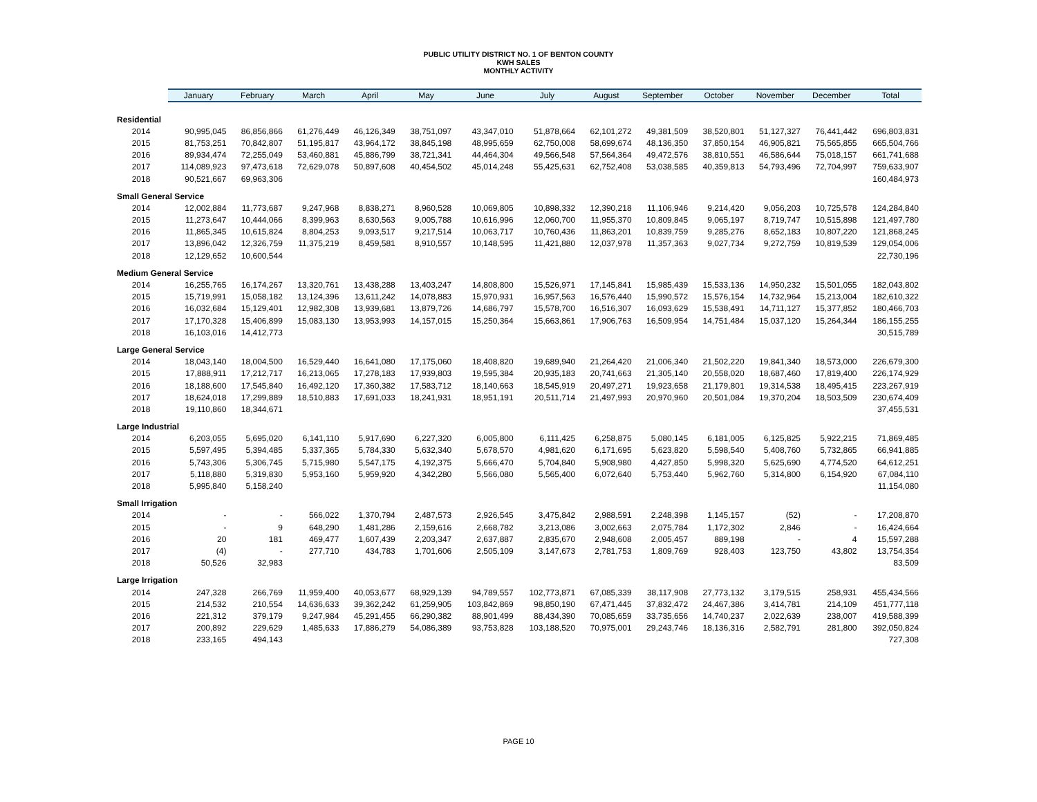PUBLIC UTILITY DISTRICT NO. 1 OF BENTON COUNTY
KWH SALES
MONTHLY ACTIVITY
| | January | February | March | April | May | June | July | August | September | October | November | December | Total |
| --- | --- | --- | --- | --- | --- | --- | --- | --- | --- | --- | --- | --- | --- |
| Residential | | | | | | | | | | | | | |
| 2014 | 90,995,045 | 86,856,866 | 61,276,449 | 46,126,349 | 38,751,097 | 43,347,010 | 51,878,664 | 62,101,272 | 49,381,509 | 38,520,801 | 51,127,327 | 76,441,442 | 696,803,831 |
| 2015 | 81,753,251 | 70,842,807 | 51,195,817 | 43,964,172 | 38,845,198 | 48,995,659 | 62,750,008 | 58,699,674 | 48,136,350 | 37,850,154 | 46,905,821 | 75,565,855 | 665,504,766 |
| 2016 | 89,934,474 | 72,255,049 | 53,460,881 | 45,886,799 | 38,721,341 | 44,464,304 | 49,566,548 | 57,564,364 | 49,472,576 | 38,810,551 | 46,586,644 | 75,018,157 | 661,741,688 |
| 2017 | 114,089,923 | 97,473,618 | 72,629,078 | 50,897,608 | 40,454,502 | 45,014,248 | 55,425,631 | 62,752,408 | 53,038,585 | 40,359,813 | 54,793,496 | 72,704,997 | 759,633,907 |
| 2018 | 90,521,667 | 69,963,306 | | | | | | | | | | | 160,484,973 |
| Small General Service | | | | | | | | | | | | | |
| 2014 | 12,002,884 | 11,773,687 | 9,247,968 | 8,838,271 | 8,960,528 | 10,069,805 | 10,898,332 | 12,390,218 | 11,106,946 | 9,214,420 | 9,056,203 | 10,725,578 | 124,284,840 |
| 2015 | 11,273,647 | 10,444,066 | 8,399,963 | 8,630,563 | 9,005,788 | 10,616,996 | 12,060,700 | 11,955,370 | 10,809,845 | 9,065,197 | 8,719,747 | 10,515,898 | 121,497,780 |
| 2016 | 11,865,345 | 10,615,824 | 8,804,253 | 9,093,517 | 9,217,514 | 10,063,717 | 10,760,436 | 11,863,201 | 10,839,759 | 9,285,276 | 8,652,183 | 10,807,220 | 121,868,245 |
| 2017 | 13,896,042 | 12,326,759 | 11,375,219 | 8,459,581 | 8,910,557 | 10,148,595 | 11,421,880 | 12,037,978 | 11,357,363 | 9,027,734 | 9,272,759 | 10,819,539 | 129,054,006 |
| 2018 | 12,129,652 | 10,600,544 | | | | | | | | | | | 22,730,196 |
| Medium General Service | | | | | | | | | | | | | |
| 2014 | 16,255,765 | 16,174,267 | 13,320,761 | 13,438,288 | 13,403,247 | 14,808,800 | 15,526,971 | 17,145,841 | 15,985,439 | 15,533,136 | 14,950,232 | 15,501,055 | 182,043,802 |
| 2015 | 15,719,991 | 15,058,182 | 13,124,396 | 13,611,242 | 14,078,883 | 15,970,931 | 16,957,563 | 16,576,440 | 15,990,572 | 15,576,154 | 14,732,964 | 15,213,004 | 182,610,322 |
| 2016 | 16,032,684 | 15,129,401 | 12,982,308 | 13,939,681 | 13,879,726 | 14,686,797 | 15,578,700 | 16,516,307 | 16,093,629 | 15,538,491 | 14,711,127 | 15,377,852 | 180,466,703 |
| 2017 | 17,170,328 | 15,406,899 | 15,083,130 | 13,953,993 | 14,157,015 | 15,250,364 | 15,663,861 | 17,906,763 | 16,509,954 | 14,751,484 | 15,037,120 | 15,264,344 | 186,155,255 |
| 2018 | 16,103,016 | 14,412,773 | | | | | | | | | | | 30,515,789 |
| Large General Service | | | | | | | | | | | | | |
| 2014 | 18,043,140 | 18,004,500 | 16,529,440 | 16,641,080 | 17,175,060 | 18,408,820 | 19,689,940 | 21,264,420 | 21,006,340 | 21,502,220 | 19,841,340 | 18,573,000 | 226,679,300 |
| 2015 | 17,888,911 | 17,212,717 | 16,213,065 | 17,278,183 | 17,939,803 | 19,595,384 | 20,935,183 | 20,741,663 | 21,305,140 | 20,558,020 | 18,687,460 | 17,819,400 | 226,174,929 |
| 2016 | 18,188,600 | 17,545,840 | 16,492,120 | 17,360,382 | 17,583,712 | 18,140,663 | 18,545,919 | 20,497,271 | 19,923,658 | 21,179,801 | 19,314,538 | 18,495,415 | 223,267,919 |
| 2017 | 18,624,018 | 17,299,889 | 18,510,883 | 17,691,033 | 18,241,931 | 18,951,191 | 20,511,714 | 21,497,993 | 20,970,960 | 20,501,084 | 19,370,204 | 18,503,509 | 230,674,409 |
| 2018 | 19,110,860 | 18,344,671 | | | | | | | | | | | 37,455,531 |
| Large Industrial | | | | | | | | | | | | | |
| 2014 | 6,203,055 | 5,695,020 | 6,141,110 | 5,917,690 | 6,227,320 | 6,005,800 | 6,111,425 | 6,258,875 | 5,080,145 | 6,181,005 | 6,125,825 | 5,922,215 | 71,869,485 |
| 2015 | 5,597,495 | 5,394,485 | 5,337,365 | 5,784,330 | 5,632,340 | 5,678,570 | 4,981,620 | 6,171,695 | 5,623,820 | 5,598,540 | 5,408,760 | 5,732,865 | 66,941,885 |
| 2016 | 5,743,306 | 5,306,745 | 5,715,980 | 5,547,175 | 4,192,375 | 5,666,470 | 5,704,840 | 5,908,980 | 4,427,850 | 5,998,320 | 5,625,690 | 4,774,520 | 64,612,251 |
| 2017 | 5,118,880 | 5,319,830 | 5,953,160 | 5,959,920 | 4,342,280 | 5,566,080 | 5,565,400 | 6,072,640 | 5,753,440 | 5,962,760 | 5,314,800 | 6,154,920 | 67,084,110 |
| 2018 | 5,995,840 | 5,158,240 | | | | | | | | | | | 11,154,080 |
| Small Irrigation | | | | | | | | | | | | | |
| 2014 | - | - | 566,022 | 1,370,794 | 2,487,573 | 2,926,545 | 3,475,842 | 2,988,591 | 2,248,398 | 1,145,157 | (52) | - | 17,208,870 |
| 2015 | - | 9 | 648,290 | 1,481,286 | 2,159,616 | 2,668,782 | 3,213,086 | 3,002,663 | 2,075,784 | 1,172,302 | 2,846 | - | 16,424,664 |
| 2016 | 20 | 181 | 469,477 | 1,607,439 | 2,203,347 | 2,637,887 | 2,835,670 | 2,948,608 | 2,005,457 | 889,198 | - | 4 | 15,597,288 |
| 2017 | (4) | - | 277,710 | 434,783 | 1,701,606 | 2,505,109 | 3,147,673 | 2,781,753 | 1,809,769 | 928,403 | 123,750 | 43,802 | 13,754,354 |
| 2018 | 50,526 | 32,983 | | | | | | | | | | | 83,509 |
| Large Irrigation | | | | | | | | | | | | | |
| 2014 | 247,328 | 266,769 | 11,959,400 | 40,053,677 | 68,929,139 | 94,789,557 | 102,773,871 | 67,085,339 | 38,117,908 | 27,773,132 | 3,179,515 | 258,931 | 455,434,566 |
| 2015 | 214,532 | 210,554 | 14,636,633 | 39,362,242 | 61,259,905 | 103,842,869 | 98,850,190 | 67,471,445 | 37,832,472 | 24,467,386 | 3,414,781 | 214,109 | 451,777,118 |
| 2016 | 221,312 | 379,179 | 9,247,984 | 45,291,455 | 66,290,382 | 88,901,499 | 88,434,390 | 70,085,659 | 33,735,656 | 14,740,237 | 2,022,639 | 238,007 | 419,588,399 |
| 2017 | 200,892 | 229,629 | 1,485,633 | 17,886,279 | 54,086,389 | 93,753,828 | 103,188,520 | 70,975,001 | 29,243,746 | 18,136,316 | 2,582,791 | 281,800 | 392,050,824 |
| 2018 | 233,165 | 494,143 | | | | | | | | | | | 727,308 |
PAGE 10